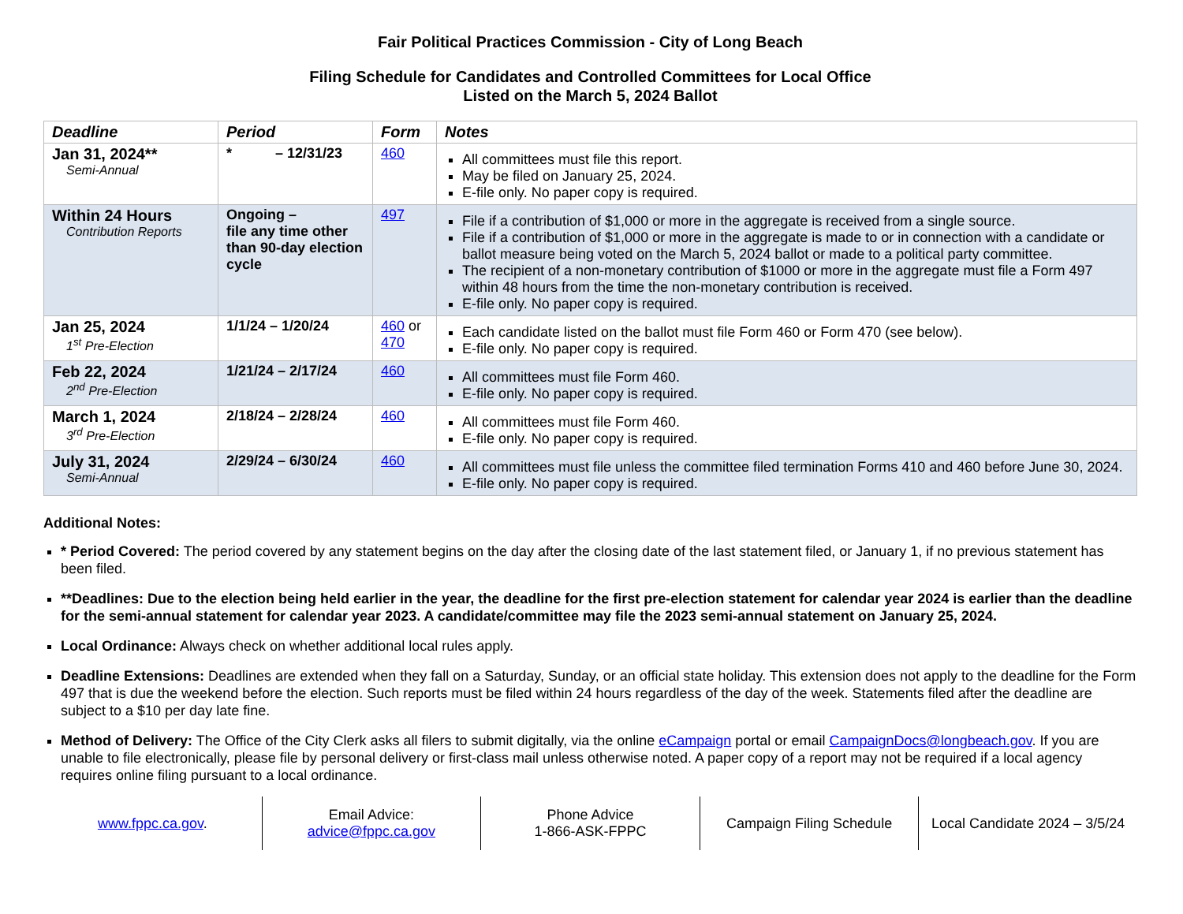Fair Political Practices Commission - City of Long Beach
Filing Schedule for Candidates and Controlled Committees for Local Office
Listed on the March 5, 2024 Ballot
| Deadline | Period | Form | Notes |
| --- | --- | --- | --- |
| Jan 31, 2024** Semi-Annual | * – 12/31/23 | 460 | All committees must file this report. May be filed on January 25, 2024. E-file only. No paper copy is required. |
| Within 24 Hours Contribution Reports | Ongoing – file any time other than 90-day election cycle | 497 | File if a contribution of $1,000 or more in the aggregate is received from a single source. File if a contribution of $1,000 or more in the aggregate is made to or in connection with a candidate or ballot measure being voted on the March 5, 2024 ballot or made to a political party committee. The recipient of a non-monetary contribution of $1000 or more in the aggregate must file a Form 497 within 48 hours from the time the non-monetary contribution is received. E-file only. No paper copy is required. |
| Jan 25, 2024 1<sup>st</sup> Pre-Election | 1/1/24 – 1/20/24 | 460 or 470 | Each candidate listed on the ballot must file Form 460 or Form 470 (see below). E-file only. No paper copy is required. |
| Feb 22, 2024 2<sup>nd</sup> Pre-Election | 1/21/24 – 2/17/24 | 460 | All committees must file Form 460. E-file only. No paper copy is required. |
| March 1, 2024 3<sup>rd</sup> Pre-Election | 2/18/24 – 2/28/24 | 460 | All committees must file Form 460. E-file only. No paper copy is required. |
| July 31, 2024 Semi-Annual | 2/29/24 – 6/30/24 | 460 | All committees must file unless the committee filed termination Forms 410 and 460 before June 30, 2024. E-file only. No paper copy is required. |
Additional Notes:
* Period Covered: The period covered by any statement begins on the day after the closing date of the last statement filed, or January 1, if no previous statement has been filed.
**Deadlines: Due to the election being held earlier in the year, the deadline for the first pre-election statement for calendar year 2024 is earlier than the deadline for the semi-annual statement for calendar year 2023. A candidate/committee may file the 2023 semi-annual statement on January 25, 2024.
Local Ordinance: Always check on whether additional local rules apply.
Deadline Extensions: Deadlines are extended when they fall on a Saturday, Sunday, or an official state holiday. This extension does not apply to the deadline for the Form 497 that is due the weekend before the election. Such reports must be filed within 24 hours regardless of the day of the week. Statements filed after the deadline are subject to a $10 per day late fine.
Method of Delivery: The Office of the City Clerk asks all filers to submit digitally, via the online eCampaign portal or email CampaignDocs@longbeach.gov. If you are unable to file electronically, please file by personal delivery or first-class mail unless otherwise noted. A paper copy of a report may not be required if a local agency requires online filing pursuant to a local ordinance.
www.fppc.ca.gov. Email Advice:
advice@fppc.ca.gov
Phone Advice
1-866-ASK-FPPC
Campaign Filing Schedule Local Candidate 2024 – 3/5/24